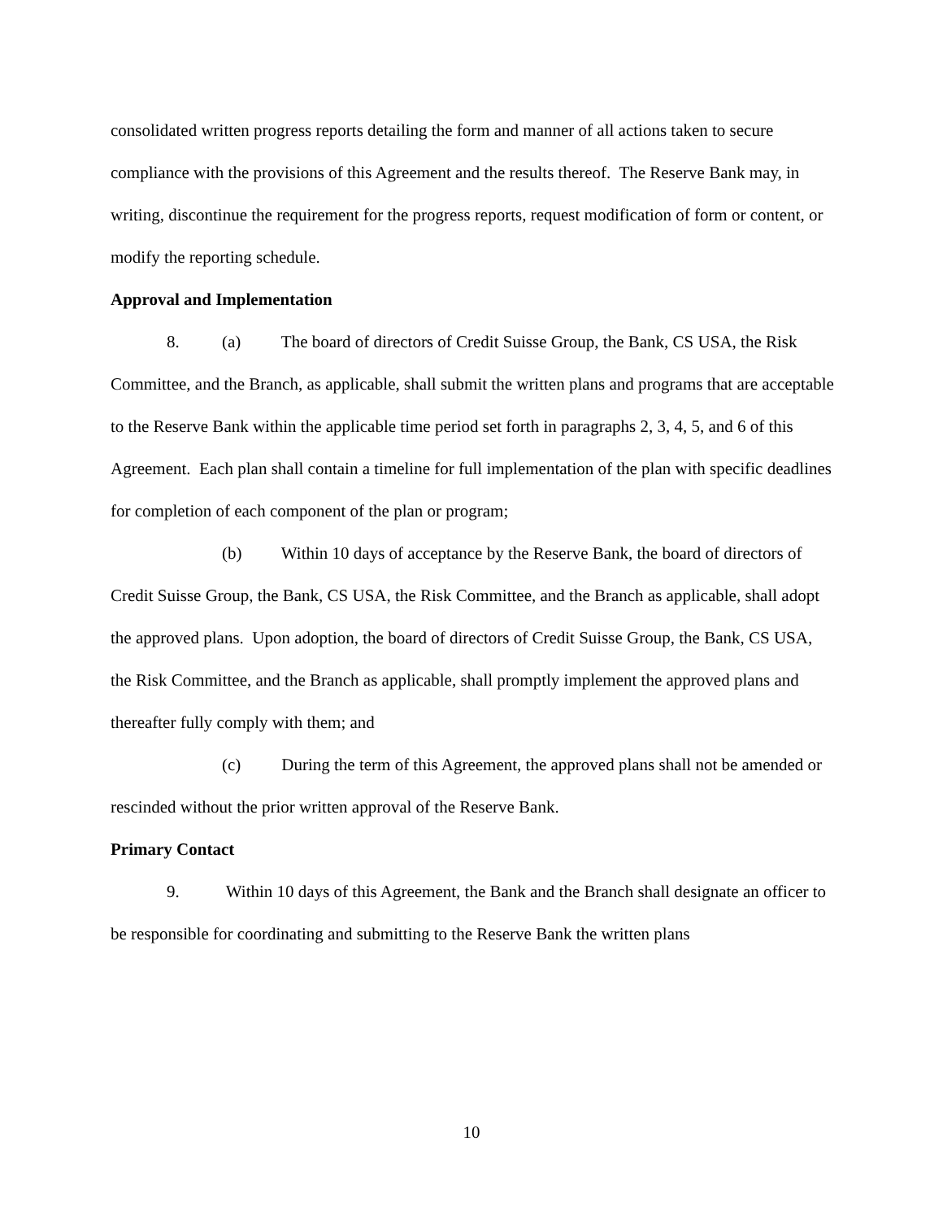consolidated written progress reports detailing the form and manner of all actions taken to secure compliance with the provisions of this Agreement and the results thereof. The Reserve Bank may, in writing, discontinue the requirement for the progress reports, request modification of form or content, or modify the reporting schedule.
Approval and Implementation
8. (a) The board of directors of Credit Suisse Group, the Bank, CS USA, the Risk Committee, and the Branch, as applicable, shall submit the written plans and programs that are acceptable to the Reserve Bank within the applicable time period set forth in paragraphs 2, 3, 4, 5, and 6 of this Agreement. Each plan shall contain a timeline for full implementation of the plan with specific deadlines for completion of each component of the plan or program;
(b) Within 10 days of acceptance by the Reserve Bank, the board of directors of Credit Suisse Group, the Bank, CS USA, the Risk Committee, and the Branch as applicable, shall adopt the approved plans. Upon adoption, the board of directors of Credit Suisse Group, the Bank, CS USA, the Risk Committee, and the Branch as applicable, shall promptly implement the approved plans and thereafter fully comply with them; and
(c) During the term of this Agreement, the approved plans shall not be amended or rescinded without the prior written approval of the Reserve Bank.
Primary Contact
9. Within 10 days of this Agreement, the Bank and the Branch shall designate an officer to be responsible for coordinating and submitting to the Reserve Bank the written plans
10